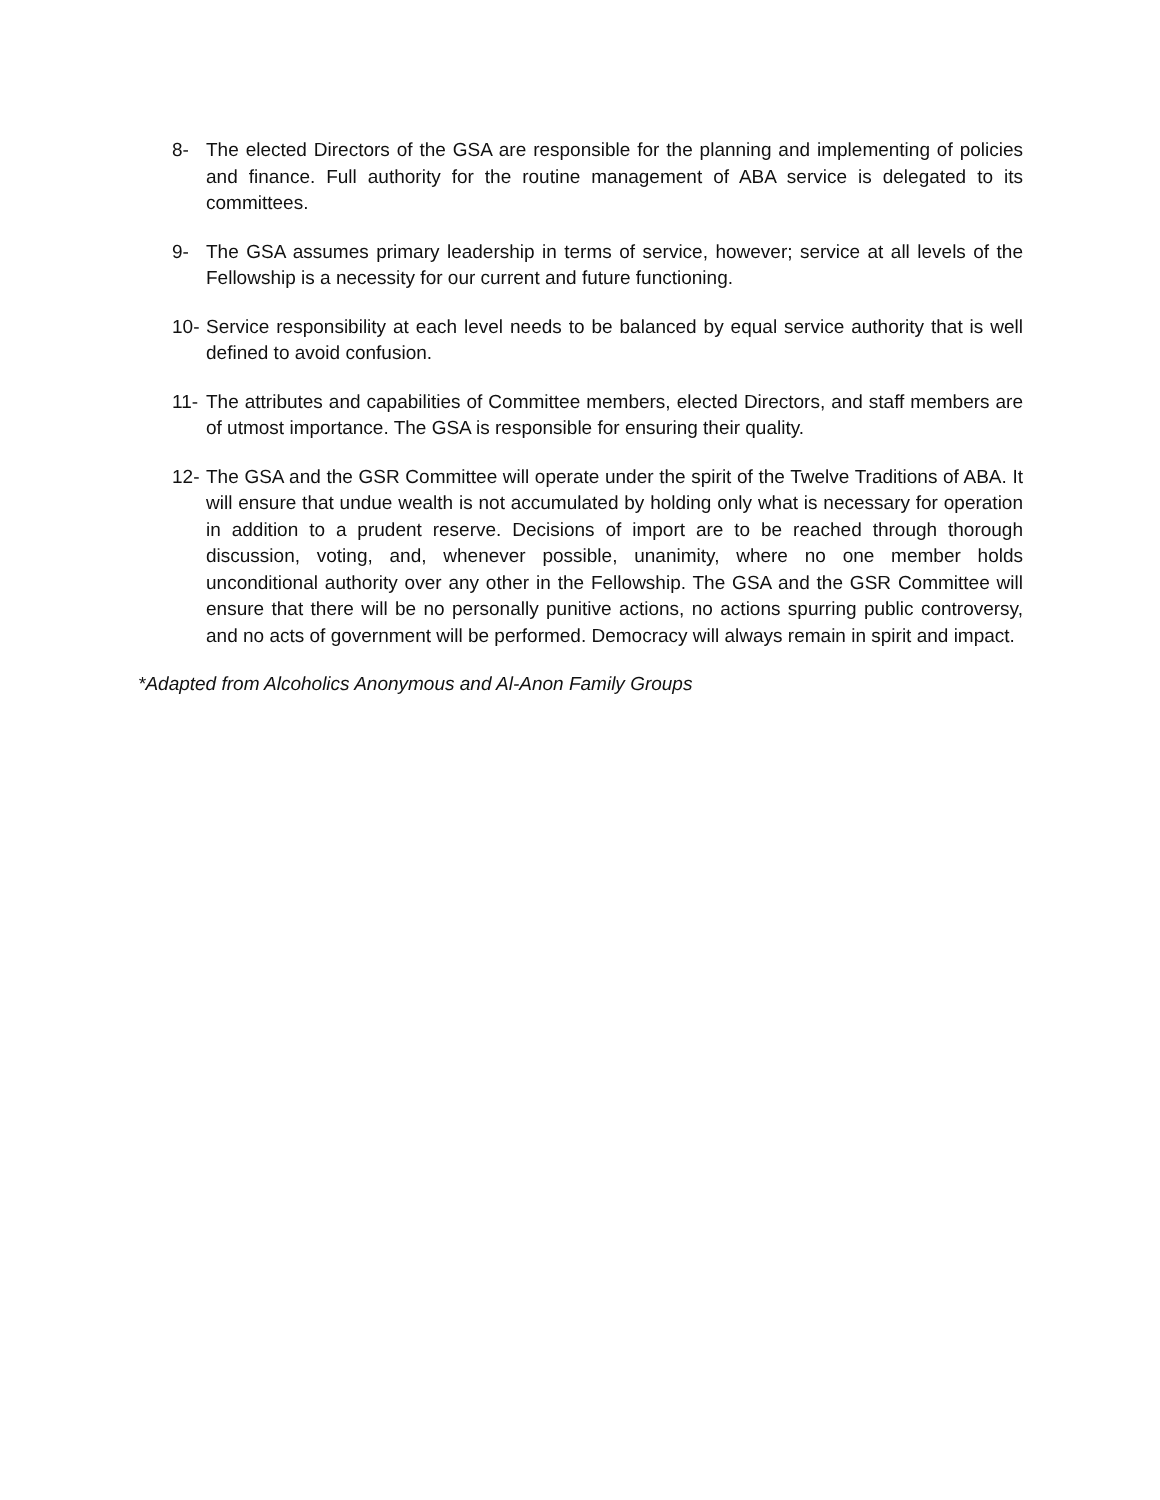8- The elected Directors of the GSA are responsible for the planning and implementing of policies and finance. Full authority for the routine management of ABA service is delegated to its committees.
9- The GSA assumes primary leadership in terms of service, however; service at all levels of the Fellowship is a necessity for our current and future functioning.
10- Service responsibility at each level needs to be balanced by equal service authority that is well defined to avoid confusion.
11- The attributes and capabilities of Committee members, elected Directors, and staff members are of utmost importance. The GSA is responsible for ensuring their quality.
12- The GSA and the GSR Committee will operate under the spirit of the Twelve Traditions of ABA. It will ensure that undue wealth is not accumulated by holding only what is necessary for operation in addition to a prudent reserve. Decisions of import are to be reached through thorough discussion, voting, and, whenever possible, unanimity, where no one member holds unconditional authority over any other in the Fellowship. The GSA and the GSR Committee will ensure that there will be no personally punitive actions, no actions spurring public controversy, and no acts of government will be performed. Democracy will always remain in spirit and impact.
*Adapted from Alcoholics Anonymous and Al-Anon Family Groups